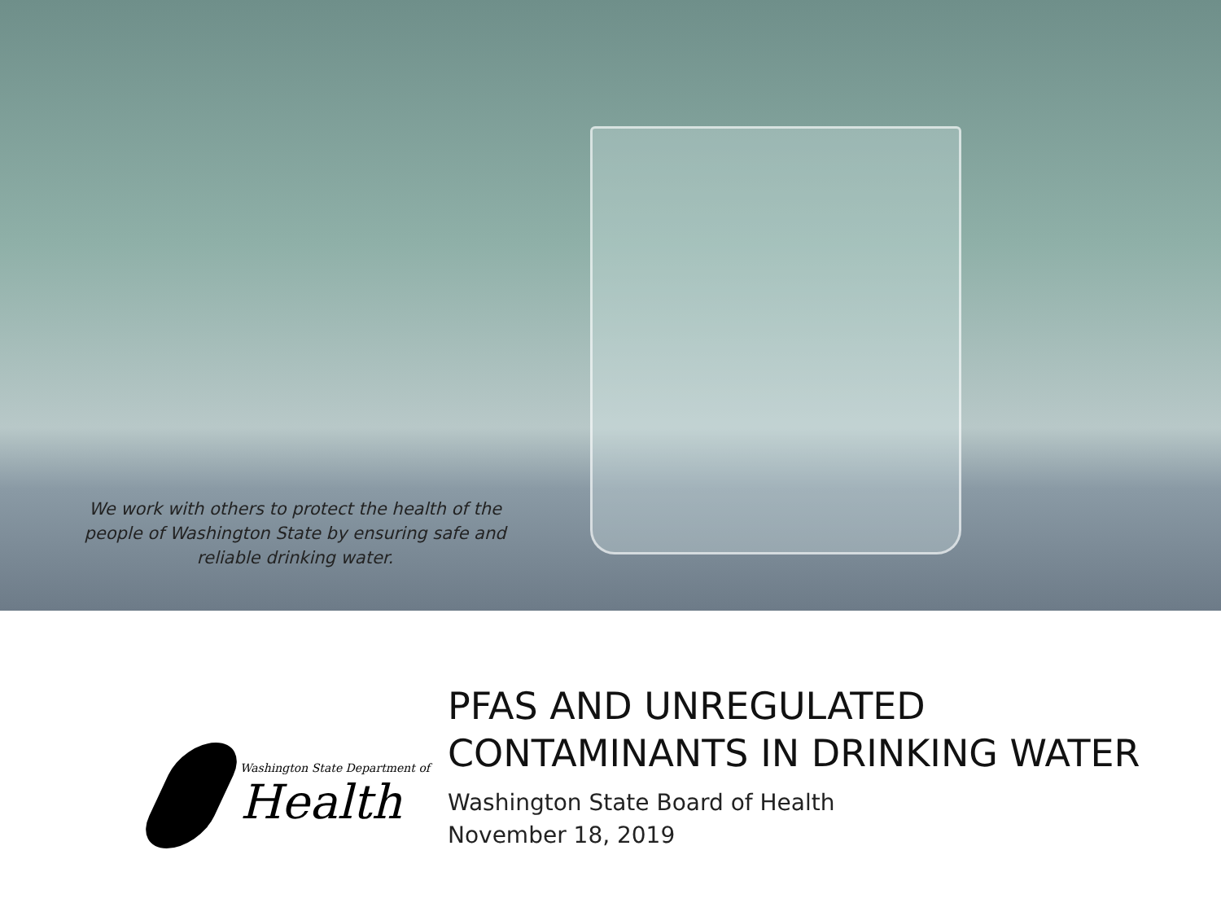We work with others to protect the health of the people of Washington State by ensuring safe and reliable drinking water.
Washington State Department of
Health
PFAS AND UNREGULATED
CONTAMINANTS IN DRINKING WATER
Washington State Board of Health
November 18, 2019